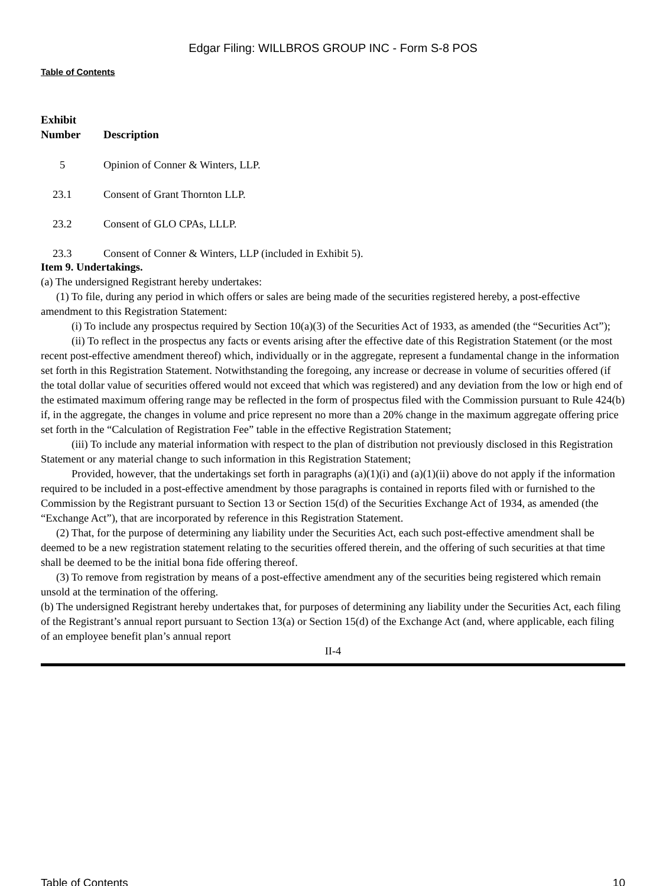Edgar Filing: WILLBROS GROUP INC - Form S-8 POS
Table of Contents
| Exhibit Number | Description |
| --- | --- |
| 5 | Opinion of Conner & Winters, LLP. |
| 23.1 | Consent of Grant Thornton LLP. |
| 23.2 | Consent of GLO CPAs, LLLP. |
| 23.3 | Consent of Conner & Winters, LLP (included in Exhibit 5). |
Item 9. Undertakings.
(a) The undersigned Registrant hereby undertakes:
(1) To file, during any period in which offers or sales are being made of the securities registered hereby, a post-effective amendment to this Registration Statement:
(i) To include any prospectus required by Section 10(a)(3) of the Securities Act of 1933, as amended (the “Securities Act”);
(ii) To reflect in the prospectus any facts or events arising after the effective date of this Registration Statement (or the most recent post-effective amendment thereof) which, individually or in the aggregate, represent a fundamental change in the information set forth in this Registration Statement. Notwithstanding the foregoing, any increase or decrease in volume of securities offered (if the total dollar value of securities offered would not exceed that which was registered) and any deviation from the low or high end of the estimated maximum offering range may be reflected in the form of prospectus filed with the Commission pursuant to Rule 424(b) if, in the aggregate, the changes in volume and price represent no more than a 20% change in the maximum aggregate offering price set forth in the “Calculation of Registration Fee” table in the effective Registration Statement;
(iii) To include any material information with respect to the plan of distribution not previously disclosed in this Registration Statement or any material change to such information in this Registration Statement;
Provided, however, that the undertakings set forth in paragraphs (a)(1)(i) and (a)(1)(ii) above do not apply if the information required to be included in a post-effective amendment by those paragraphs is contained in reports filed with or furnished to the Commission by the Registrant pursuant to Section 13 or Section 15(d) of the Securities Exchange Act of 1934, as amended (the “Exchange Act”), that are incorporated by reference in this Registration Statement.
(2) That, for the purpose of determining any liability under the Securities Act, each such post-effective amendment shall be deemed to be a new registration statement relating to the securities offered therein, and the offering of such securities at that time shall be deemed to be the initial bona fide offering thereof.
(3) To remove from registration by means of a post-effective amendment any of the securities being registered which remain unsold at the termination of the offering.
(b) The undersigned Registrant hereby undertakes that, for purposes of determining any liability under the Securities Act, each filing of the Registrant’s annual report pursuant to Section 13(a) or Section 15(d) of the Exchange Act (and, where applicable, each filing of an employee benefit plan’s annual report
II-4
Table of Contents 10